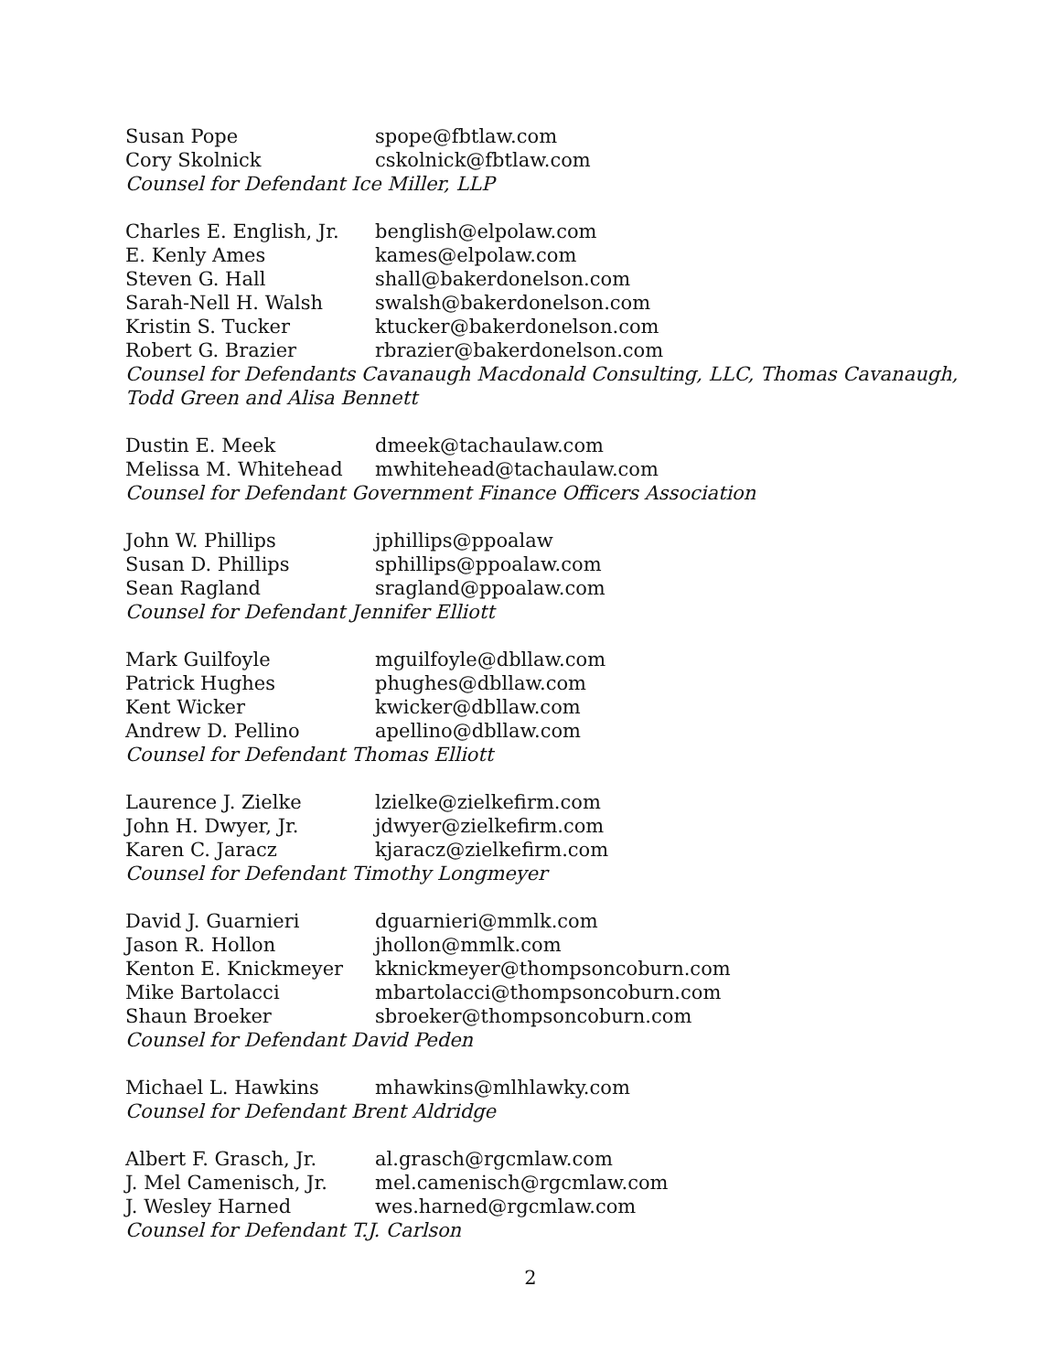Susan Pope spope@fbtlaw.com
Cory Skolnick cskolnick@fbtlaw.com
Counsel for Defendant Ice Miller, LLP
Charles E. English, Jr. benglish@elpolaw.com
E. Kenly Ames kames@elpolaw.com
Steven G. Hall shall@bakerdonelson.com
Sarah-Nell H. Walsh swalsh@bakerdonelson.com
Kristin S. Tucker ktucker@bakerdonelson.com
Robert G. Brazier rbrazier@bakerdonelson.com
Counsel for Defendants Cavanaugh Macdonald Consulting, LLC, Thomas Cavanaugh,
Todd Green and Alisa Bennett
Dustin E. Meek dmeek@tachaulaw.com
Melissa M. Whitehead mwhitehead@tachaulaw.com
Counsel for Defendant Government Finance Officers Association
John W. Phillips jphillips@ppoalaw
Susan D. Phillips sphillips@ppoalaw.com
Sean Ragland sragland@ppoalaw.com
Counsel for Defendant Jennifer Elliott
Mark Guilfoyle mguilfoyle@dbllaw.com
Patrick Hughes phughes@dbllaw.com
Kent Wicker kwicker@dbllaw.com
Andrew D. Pellino apellino@dbllaw.com
Counsel for Defendant Thomas Elliott
Laurence J. Zielke lzielke@zielkefirm.com
John H. Dwyer, Jr. jdwyer@zielkefirm.com
Karen C. Jaracz kjaracz@zielkefirm.com
Counsel for Defendant Timothy Longmeyer
David J. Guarnieri dguarnieri@mmlk.com
Jason R. Hollon jhollon@mmlk.com
Kenton E. Knickmeyer kknickmeyer@thompsoncoburn.com
Mike Bartolacci mbartolacci@thompsoncoburn.com
Shaun Broeker sbroeker@thompsoncoburn.com
Counsel for Defendant David Peden
Michael L. Hawkins mhawkins@mlhlawky.com
Counsel for Defendant Brent Aldridge
Albert F. Grasch, Jr. al.grasch@rgcmlaw.com
J. Mel Camenisch, Jr. mel.camenisch@rgcmlaw.com
J. Wesley Harned wes.harned@rgcmlaw.com
Counsel for Defendant T.J. Carlson
2